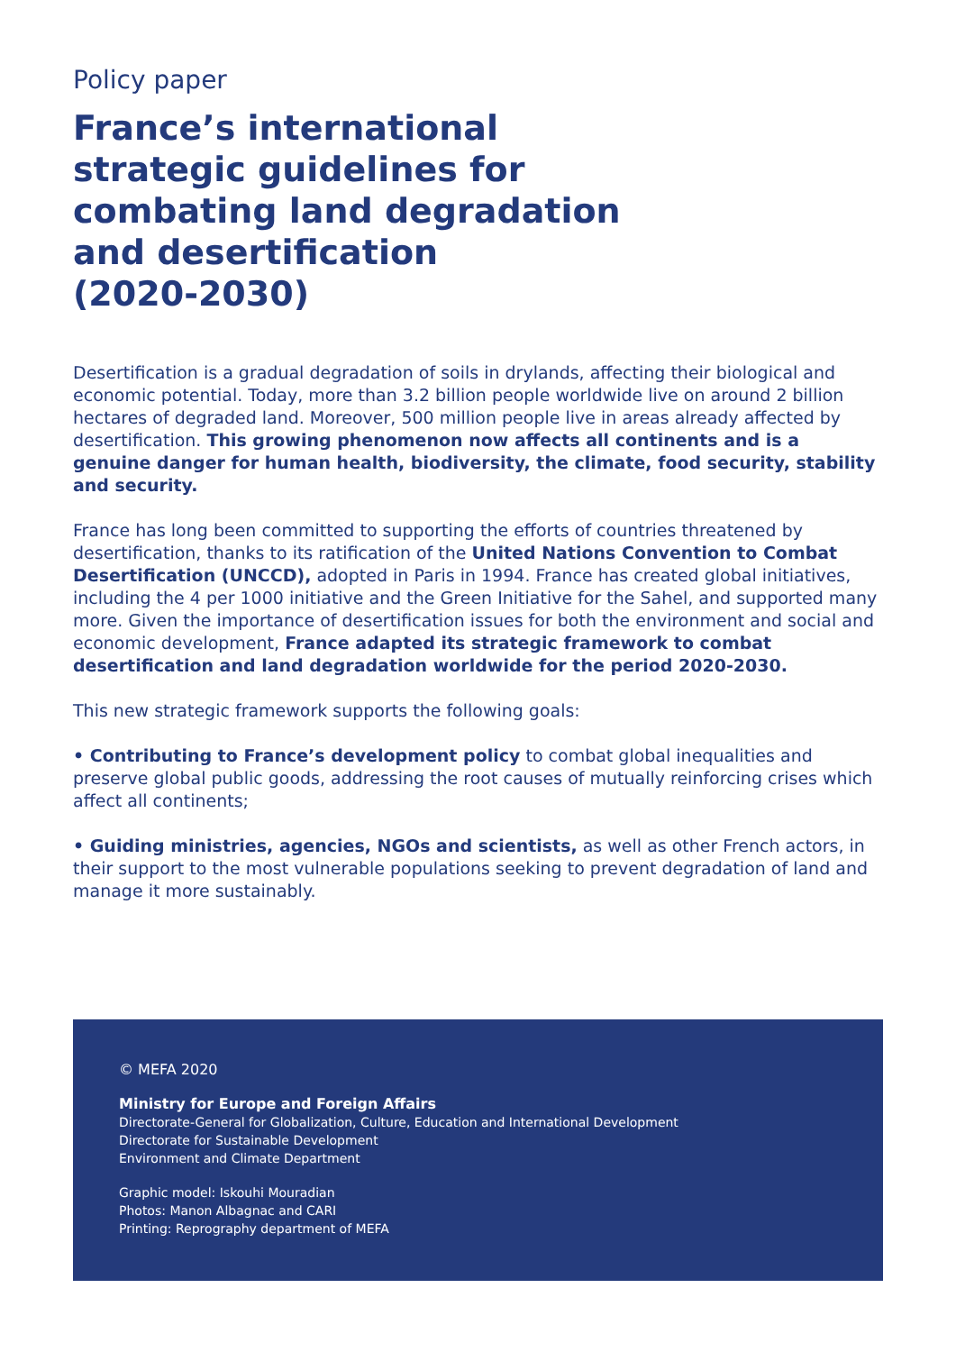Policy paper
France’s international
strategic guidelines for
combating land degradation
and desertification
(2020-2030)
Desertification is a gradual degradation of soils in drylands, affecting their biological and economic potential. Today, more than 3.2 billion people worldwide live on around 2 billion hectares of degraded land. Moreover, 500 million people live in areas already affected by desertification. This growing phenomenon now affects all continents and is a genuine danger for human health, biodiversity, the climate, food security, stability and security.
France has long been committed to supporting the efforts of countries threatened by desertification, thanks to its ratification of the United Nations Convention to Combat Desertification (UNCCD), adopted in Paris in 1994. France has created global initiatives, including the 4 per 1000 initiative and the Green Initiative for the Sahel, and supported many more. Given the importance of desertification issues for both the environment and social and economic development, France adapted its strategic framework to combat desertification and land degradation worldwide for the period 2020-2030.
This new strategic framework supports the following goals:
• Contributing to France’s development policy to combat global inequalities and preserve global public goods, addressing the root causes of mutually reinforcing crises which affect all continents;
• Guiding ministries, agencies, NGOs and scientists, as well as other French actors, in their support to the most vulnerable populations seeking to prevent degradation of land and manage it more sustainably.
© MEFA 2020
Ministry for Europe and Foreign Affairs
Directorate-General for Globalization, Culture, Education and International Development
Directorate for Sustainable Development
Environment and Climate Department
Graphic model: Iskouhi Mouradian
Photos: Manon Albagnac and CARI
Printing: Reprography department of MEFA